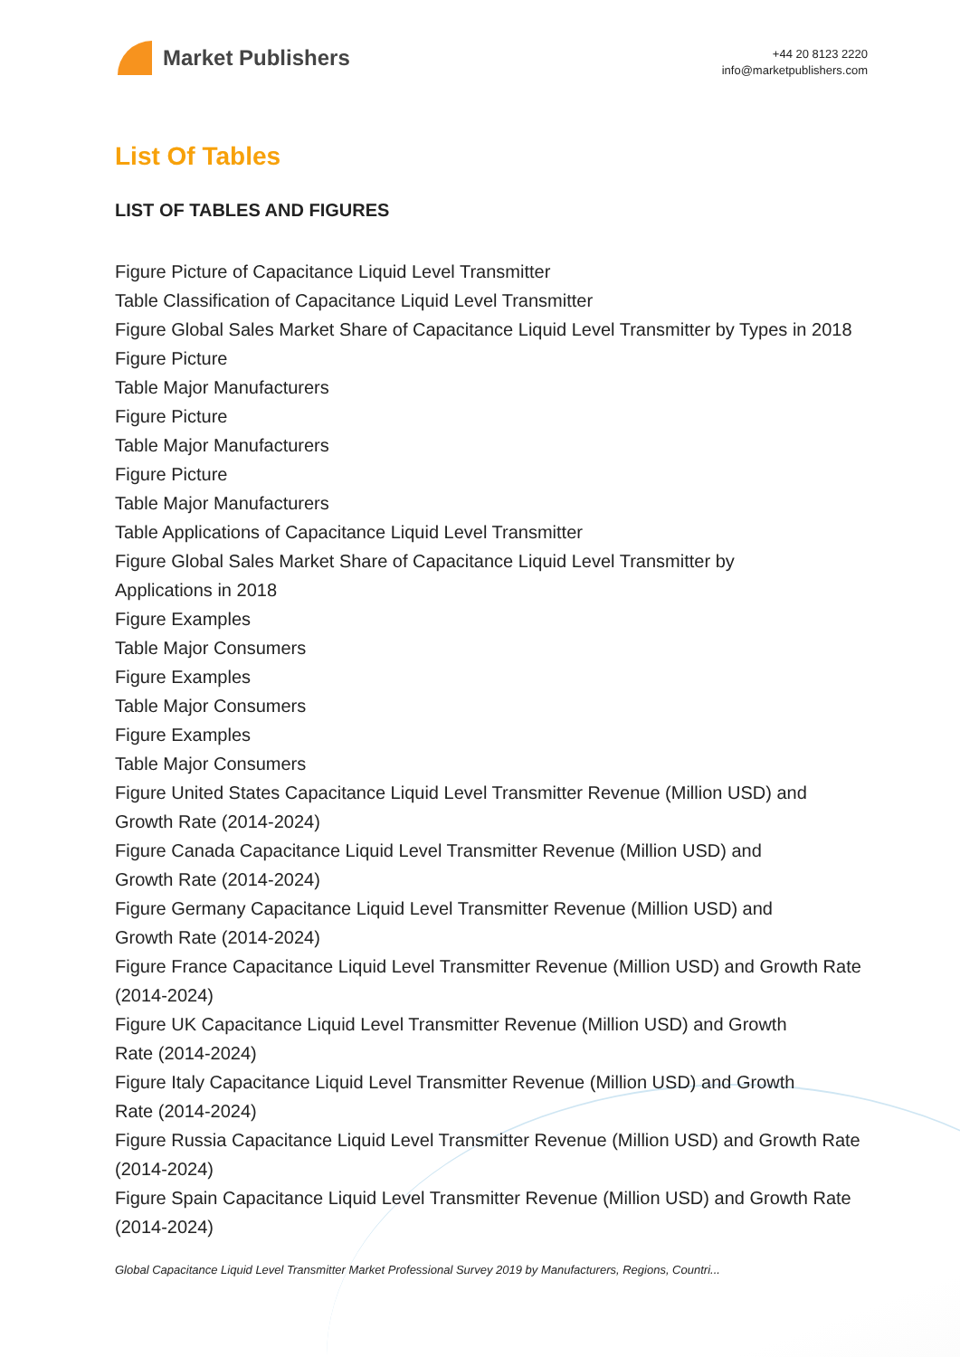Market Publishers
+44 20 8123 2220
info@marketpublishers.com
List Of Tables
LIST OF TABLES AND FIGURES
Figure Picture of Capacitance Liquid Level Transmitter
Table Classification of Capacitance Liquid Level Transmitter
Figure Global Sales Market Share of Capacitance Liquid Level Transmitter by Types in 2018
Figure Picture
Table Major Manufacturers
Figure Picture
Table Major Manufacturers
Figure Picture
Table Major Manufacturers
Table Applications of Capacitance Liquid Level Transmitter
Figure Global Sales Market Share of Capacitance Liquid Level Transmitter by
Applications in 2018
Figure Examples
Table Major Consumers
Figure Examples
Table Major Consumers
Figure Examples
Table Major Consumers
Figure United States Capacitance Liquid Level Transmitter Revenue (Million USD) and Growth Rate (2014-2024)
Figure Canada Capacitance Liquid Level Transmitter Revenue (Million USD) and
Growth Rate (2014-2024)
Figure Germany Capacitance Liquid Level Transmitter Revenue (Million USD) and
Growth Rate (2014-2024)
Figure France Capacitance Liquid Level Transmitter Revenue (Million USD) and Growth Rate (2014-2024)
Figure UK Capacitance Liquid Level Transmitter Revenue (Million USD) and Growth
Rate (2014-2024)
Figure Italy Capacitance Liquid Level Transmitter Revenue (Million USD) and Growth
Rate (2014-2024)
Figure Russia Capacitance Liquid Level Transmitter Revenue (Million USD) and Growth Rate (2014-2024)
Figure Spain Capacitance Liquid Level Transmitter Revenue (Million USD) and Growth Rate (2014-2024)
Global Capacitance Liquid Level Transmitter Market Professional Survey 2019 by Manufacturers, Regions, Countri...